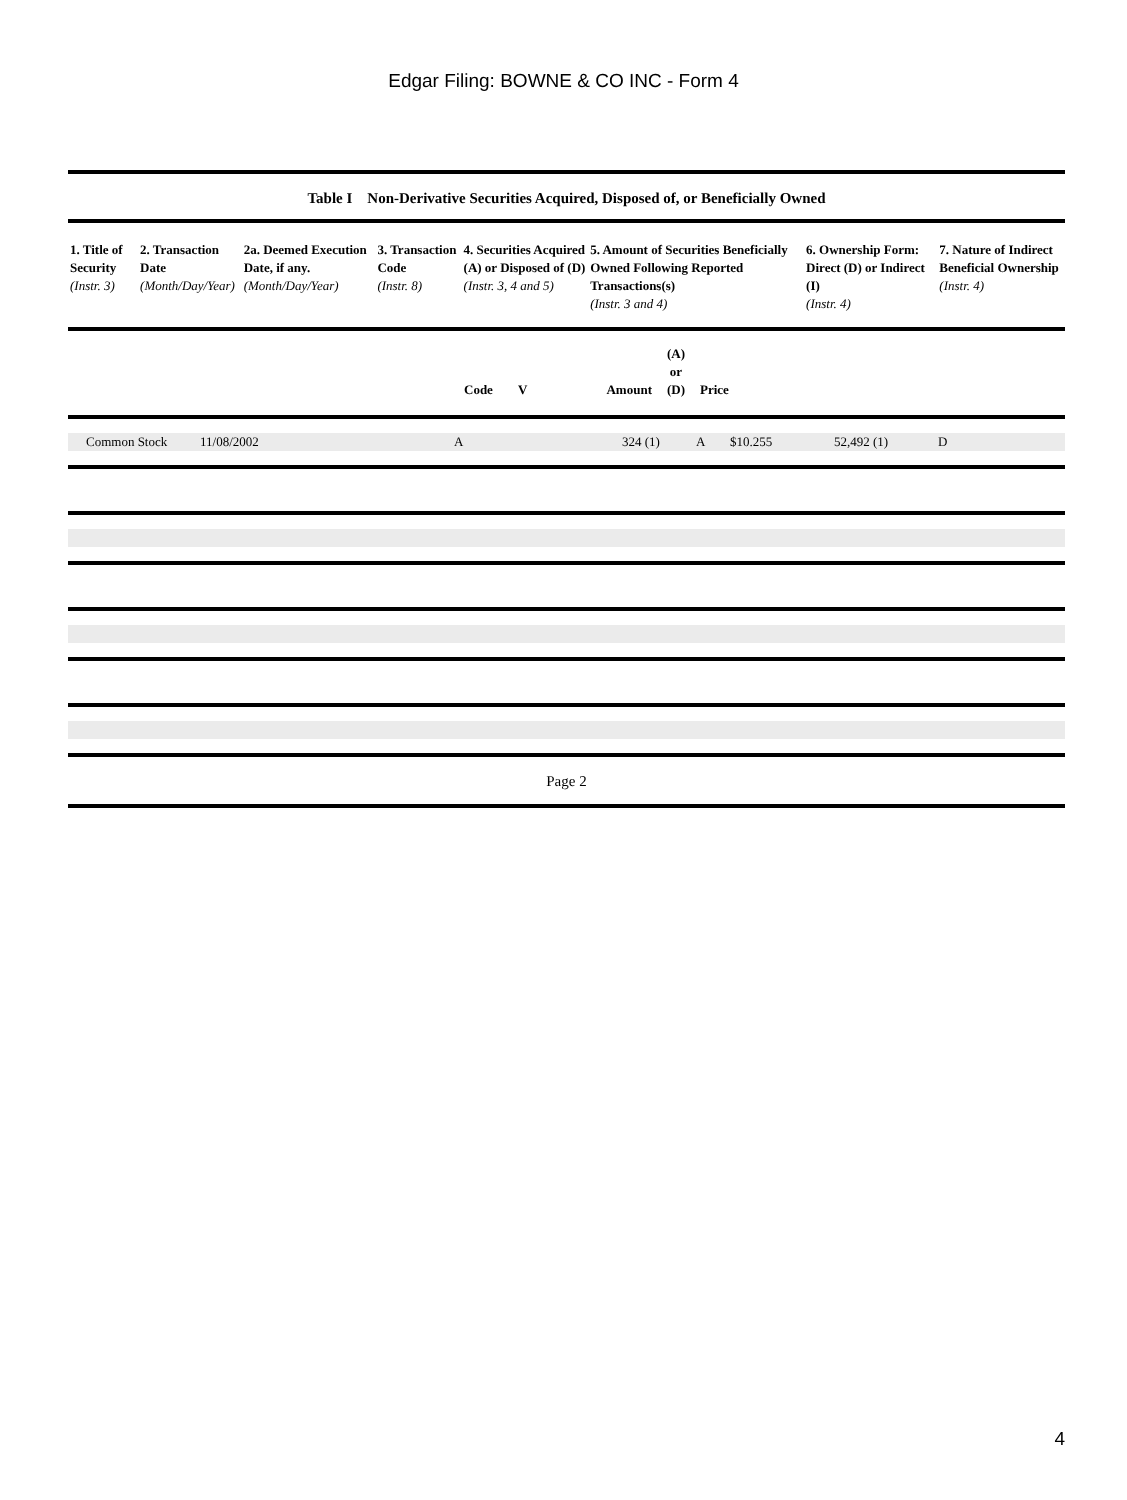Edgar Filing: BOWNE & CO INC - Form 4
Table I Non-Derivative Securities Acquired, Disposed of, or Beneficially Owned
| 1. Title of Security (Instr. 3) | 2. Transaction Date (Month/Day/Year) | 2a. Deemed Execution Date, if any. (Month/Day/Year) | 3. Transaction Code (Instr. 8) | 4. Securities Acquired (A) or Disposed of (D) (Instr. 3, 4 and 5) | 5. Amount of Securities Beneficially Owned Following Reported Transactions(s) (Instr. 3 and 4) | 6. Ownership Form: Direct (D) or Indirect (I) (Instr. 4) | 7. Nature of Indirect Beneficial Ownership (Instr. 4) |
| --- | --- | --- | --- | --- | --- | --- | --- |
| | Code | V | Amount | (A) or (D) | Price |
| Common Stock | 11/08/2002 | A | | 324 (1) | A | $10.255 | 52,492 (1) | D |
Page 2
4